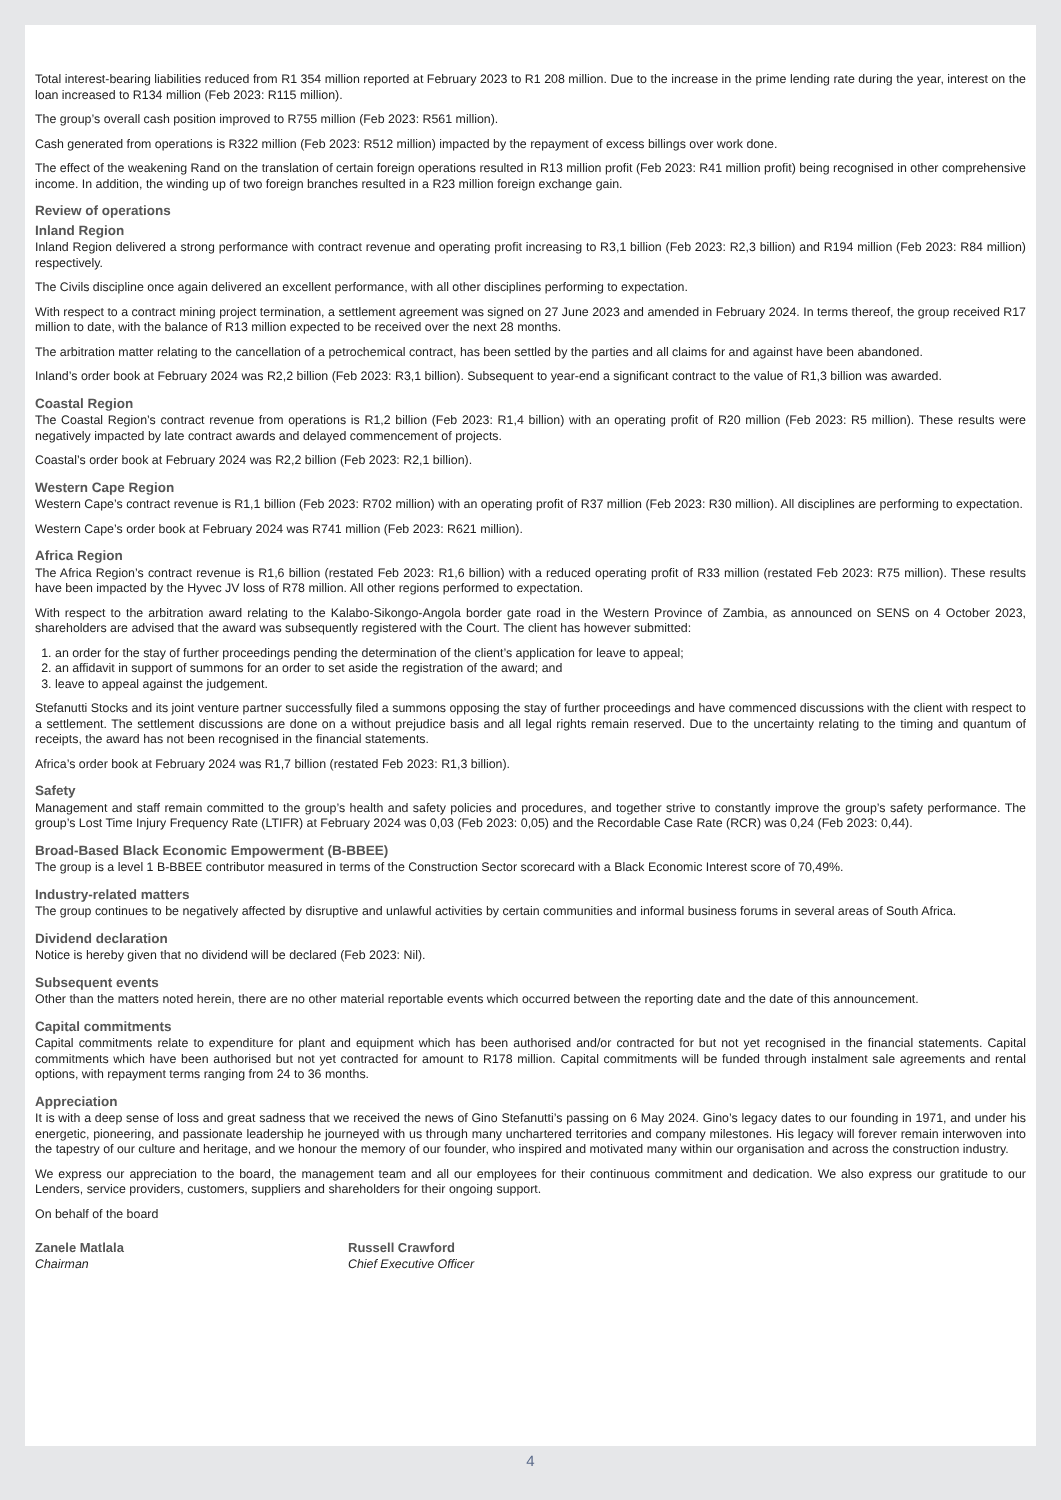Total interest-bearing liabilities reduced from R1 354 million reported at February 2023 to R1 208 million. Due to the increase in the prime lending rate during the year, interest on the loan increased to R134 million (Feb 2023: R115 million).
The group’s overall cash position improved to R755 million (Feb 2023: R561 million).
Cash generated from operations is R322 million (Feb 2023: R512 million) impacted by the repayment of excess billings over work done.
The effect of the weakening Rand on the translation of certain foreign operations resulted in R13 million profit (Feb 2023: R41 million profit) being recognised in other comprehensive income. In addition, the winding up of two foreign branches resulted in a R23 million foreign exchange gain.
Review of operations
Inland Region
Inland Region delivered a strong performance with contract revenue and operating profit increasing to R3,1 billion (Feb 2023: R2,3 billion) and R194 million (Feb 2023: R84 million) respectively.
The Civils discipline once again delivered an excellent performance, with all other disciplines performing to expectation.
With respect to a contract mining project termination, a settlement agreement was signed on 27 June 2023 and amended in February 2024. In terms thereof, the group received R17 million to date, with the balance of R13 million expected to be received over the next 28 months.
The arbitration matter relating to the cancellation of a petrochemical contract, has been settled by the parties and all claims for and against have been abandoned.
Inland’s order book at February 2024 was R2,2 billion (Feb 2023: R3,1 billion). Subsequent to year-end a significant contract to the value of R1,3 billion was awarded.
Coastal Region
The Coastal Region’s contract revenue from operations is R1,2 billion (Feb 2023: R1,4 billion) with an operating profit of R20 million (Feb 2023: R5 million). These results were negatively impacted by late contract awards and delayed commencement of projects.
Coastal’s order book at February 2024 was R2,2 billion (Feb 2023: R2,1 billion).
Western Cape Region
Western Cape’s contract revenue is R1,1 billion (Feb 2023: R702 million) with an operating profit of R37 million (Feb 2023: R30 million). All disciplines are performing to expectation.
Western Cape’s order book at February 2024 was R741 million (Feb 2023: R621 million).
Africa Region
The Africa Region’s contract revenue is R1,6 billion (restated Feb 2023: R1,6 billion) with a reduced operating profit of R33 million (restated Feb 2023: R75 million). These results have been impacted by the Hyvec JV loss of R78 million. All other regions performed to expectation.
With respect to the arbitration award relating to the Kalabo-Sikongo-Angola border gate road in the Western Province of Zambia, as announced on SENS on 4 October 2023, shareholders are advised that the award was subsequently registered with the Court. The client has however submitted:
1. an order for the stay of further proceedings pending the determination of the client’s application for leave to appeal;
2. an affidavit in support of summons for an order to set aside the registration of the award; and
3. leave to appeal against the judgement.
Stefanutti Stocks and its joint venture partner successfully filed a summons opposing the stay of further proceedings and have commenced discussions with the client with respect to a settlement. The settlement discussions are done on a without prejudice basis and all legal rights remain reserved. Due to the uncertainty relating to the timing and quantum of receipts, the award has not been recognised in the financial statements.
Africa’s order book at February 2024 was R1,7 billion (restated Feb 2023: R1,3 billion).
Safety
Management and staff remain committed to the group’s health and safety policies and procedures, and together strive to constantly improve the group’s safety performance. The group’s Lost Time Injury Frequency Rate (LTIFR) at February 2024 was 0,03 (Feb 2023: 0,05) and the Recordable Case Rate (RCR) was 0,24 (Feb 2023: 0,44).
Broad-Based Black Economic Empowerment (B-BBEE)
The group is a level 1 B-BBEE contributor measured in terms of the Construction Sector scorecard with a Black Economic Interest score of 70,49%.
Industry-related matters
The group continues to be negatively affected by disruptive and unlawful activities by certain communities and informal business forums in several areas of South Africa.
Dividend declaration
Notice is hereby given that no dividend will be declared (Feb 2023: Nil).
Subsequent events
Other than the matters noted herein, there are no other material reportable events which occurred between the reporting date and the date of this announcement.
Capital commitments
Capital commitments relate to expenditure for plant and equipment which has been authorised and/or contracted for but not yet recognised in the financial statements. Capital commitments which have been authorised but not yet contracted for amount to R178 million. Capital commitments will be funded through instalment sale agreements and rental options, with repayment terms ranging from 24 to 36 months.
Appreciation
It is with a deep sense of loss and great sadness that we received the news of Gino Stefanutti’s passing on 6 May 2024. Gino’s legacy dates to our founding in 1971, and under his energetic, pioneering, and passionate leadership he journeyed with us through many unchartered territories and company milestones. His legacy will forever remain interwoven into the tapestry of our culture and heritage, and we honour the memory of our founder, who inspired and motivated many within our organisation and across the construction industry.
We express our appreciation to the board, the management team and all our employees for their continuous commitment and dedication. We also express our gratitude to our Lenders, service providers, customers, suppliers and shareholders for their ongoing support.
On behalf of the board
Zanele Matlala
Chairman
Russell Crawford
Chief Executive Officer
4